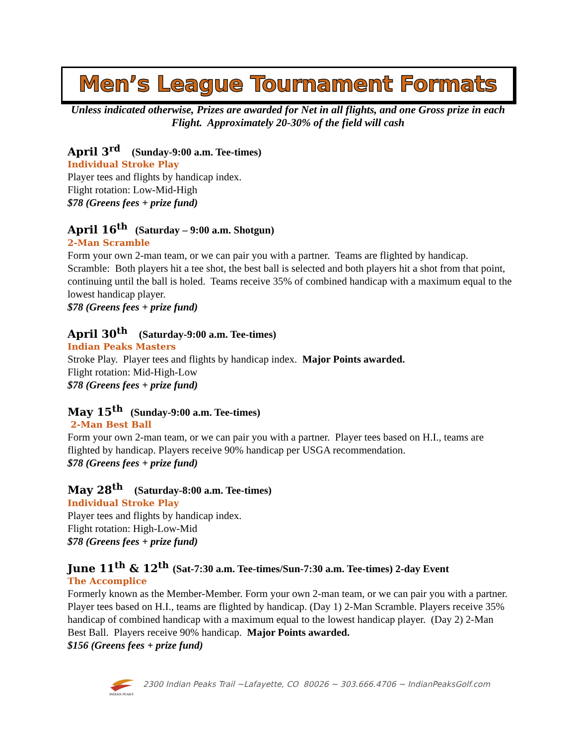Men’s League Tournament Formats
Unless indicated otherwise, Prizes are awarded for Net in all flights, and one Gross prize in each Flight. Approximately 20-30% of the field will cash
April 3<sup>rd</sup> (Sunday-9:00 a.m. Tee-times)
Individual Stroke Play
Player tees and flights by handicap index.
Flight rotation: Low-Mid-High
$78 (Greens fees + prize fund)
April 16<sup>th</sup> (Saturday – 9:00 a.m. Shotgun)
2-Man Scramble
Form your own 2-man team, or we can pair you with a partner. Teams are flighted by handicap. Scramble: Both players hit a tee shot, the best ball is selected and both players hit a shot from that point, continuing until the ball is holed. Teams receive 35% of combined handicap with a maximum equal to the lowest handicap player.
$78 (Greens fees + prize fund)
April 30<sup>th</sup> (Saturday-9:00 a.m. Tee-times)
Indian Peaks Masters
Stroke Play. Player tees and flights by handicap index. Major Points awarded.
Flight rotation: Mid-High-Low
$78 (Greens fees + prize fund)
May 15<sup>th</sup> (Sunday-9:00 a.m. Tee-times)
2-Man Best Ball
Form your own 2-man team, or we can pair you with a partner. Player tees based on H.I., teams are flighted by handicap. Players receive 90% handicap per USGA recommendation.
$78 (Greens fees + prize fund)
May 28<sup>th</sup> (Saturday-8:00 a.m. Tee-times)
Individual Stroke Play
Player tees and flights by handicap index.
Flight rotation: High-Low-Mid
$78 (Greens fees + prize fund)
June 11<sup>th</sup> & 12<sup>th</sup> (Sat-7:30 a.m. Tee-times/Sun-7:30 a.m. Tee-times) 2-day Event
The Accomplice
Formerly known as the Member-Member. Form your own 2-man team, or we can pair you with a partner. Player tees based on H.I., teams are flighted by handicap. (Day 1) 2-Man Scramble. Players receive 35% handicap of combined handicap with a maximum equal to the lowest handicap player. (Day 2) 2-Man Best Ball. Players receive 90% handicap. Major Points awarded.
$156 (Greens fees + prize fund)
INDIAN PEAKS
2300 Indian Peaks Trail ~Lafayette, CO 80026 ~ 303.666.4706 ~ IndianPeaksGolf.com